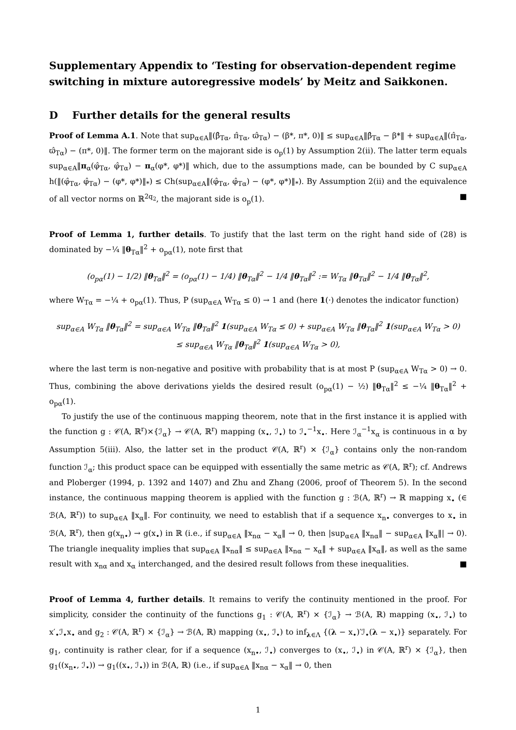Supplementary Appendix to ‘Testing for observation-dependent regime switching in mixture autoregressive models’ by Meitz and Saikkonen.
D Further details for the general results
Proof of Lemma A.1. Note that sup<sub>α∈A</sub>‖(β̂<sub>Tα</sub>, π̂<sub>Tα</sub>, ϖ̂<sub>Tα</sub>) − (β*, π*, 0)‖ ≤ sup<sub>α∈A</sub>‖β̂<sub>Tα</sub> − β*‖ + sup<sub>α∈A</sub>‖(π̂<sub>Tα</sub>, ϖ̂<sub>Tα</sub>) − (π*, 0)‖. The former term on the majorant side is o<sub>p</sub>(1) by Assumption 2(ii). The latter term equals sup<sub>α∈A</sub>‖π<sub>α</sub>(φ̂<sub>Tα</sub>, φ̂<sub>Tα</sub>) − π<sub>α</sub>(φ*, φ*)‖ which, due to the assumptions made, can be bounded by C sup<sub>α∈A</sub> h(‖(φ̂<sub>Tα</sub>, φ̂<sub>Tα</sub>) − (φ*, φ*)‖<sub>*</sub>) ≤ Ch(sup<sub>α∈A</sub>‖(φ̂<sub>Tα</sub>, φ̂<sub>Tα</sub>) − (φ*, φ*)‖<sub>*</sub>). By Assumption 2(ii) and the equivalence of all vector norms on ℝ<sup>2q<sub>2</sub></sup>, the majorant side is o<sub>p</sub>(1). ■
Proof of Lemma 1, further details. To justify that the last term on the right hand side of (28) is dominated by −¼ ‖θ<sub>Tα</sub>‖<sup>2</sup> + o<sub>pα</sub>(1), note first that
(o<sub>pα</sub>(1) − 1/2) ‖θ<sub>Tα</sub>‖<sup>2</sup> = (o<sub>pα</sub>(1) − 1/4) ‖θ<sub>Tα</sub>‖<sup>2</sup> − 1/4 ‖θ<sub>Tα</sub>‖<sup>2</sup> := W<sub>Tα</sub> ‖θ<sub>Tα</sub>‖<sup>2</sup> − 1/4 ‖θ<sub>Tα</sub>‖<sup>2</sup>,
where W<sub>Tα</sub> = −¼ + o<sub>pα</sub>(1). Thus, P (sup<sub>α∈A</sub> W<sub>Tα</sub> ≤ 0) → 1 and (here 1(·) denotes the indicator function)
sup<sub>α∈A</sub> W<sub>Tα</sub> ‖θ<sub>Tα</sub>‖<sup>2</sup> = sup<sub>α∈A</sub> W<sub>Tα</sub> ‖θ<sub>Tα</sub>‖<sup>2</sup> 1(sup<sub>α∈A</sub> W<sub>Tα</sub> ≤ 0) + sup<sub>α∈A</sub> W<sub>Tα</sub> ‖θ<sub>Tα</sub>‖<sup>2</sup> 1(sup<sub>α∈A</sub> W<sub>Tα</sub> > 0)
≤ sup<sub>α∈A</sub> W<sub>Tα</sub> ‖θ<sub>Tα</sub>‖<sup>2</sup> 1(sup<sub>α∈A</sub> W<sub>Tα</sub> > 0),
where the last term is non-negative and positive with probability that is at most P (sup<sub>α∈A</sub> W<sub>Tα</sub> > 0) → 0. Thus, combining the above derivations yields the desired result (o<sub>pα</sub>(1) − ½) ‖θ<sub>Tα</sub>‖<sup>2</sup> ≤ −¼ ‖θ<sub>Tα</sub>‖<sup>2</sup> + o<sub>pα</sub>(1).
To justify the use of the continuous mapping theorem, note that in the first instance it is applied with the function g : 𝒞(A, ℝ<sup>r</sup>)×{ℐ<sub>α</sub>} → 𝒞(A, ℝ<sup>r</sup>) mapping (x<sub>•</sub>, ℐ<sub>•</sub>) to ℐ<sub>•</sub><sup>−1</sup>x<sub>•</sub>. Here ℐ<sub>α</sub><sup>−1</sup>x<sub>α</sub> is continuous in α by Assumption 5(iii). Also, the latter set in the product 𝒞(A, ℝ<sup>r</sup>) × {ℐ<sub>α</sub>} contains only the non-random function ℐ<sub>α</sub>; this product space can be equipped with essentially the same metric as 𝒞(A, ℝ<sup>r</sup>); cf. Andrews and Ploberger (1994, p. 1392 and 1407) and Zhu and Zhang (2006, proof of Theorem 5). In the second instance, the continuous mapping theorem is applied with the function g : ℬ(A, ℝ<sup>r</sup>) → ℝ mapping x<sub>•</sub> (∈ ℬ(A, ℝ<sup>r</sup>)) to sup<sub>α∈A</sub> ‖x<sub>α</sub>‖. For continuity, we need to establish that if a sequence x<sub>n•</sub> converges to x<sub>•</sub> in ℬ(A, ℝ<sup>r</sup>), then g(x<sub>n•</sub>) → g(x<sub>•</sub>) in ℝ (i.e., if sup<sub>α∈A</sub> ‖x<sub>nα</sub> − x<sub>α</sub>‖ → 0, then |sup<sub>α∈A</sub> ‖x<sub>nα</sub>‖ − sup<sub>α∈A</sub> ‖x<sub>α</sub>‖| → 0). The triangle inequality implies that sup<sub>α∈A</sub> ‖x<sub>nα</sub>‖ ≤ sup<sub>α∈A</sub> ‖x<sub>nα</sub> − x<sub>α</sub>‖ + sup<sub>α∈A</sub> ‖x<sub>α</sub>‖, as well as the same result with x<sub>nα</sub> and x<sub>α</sub> interchanged, and the desired result follows from these inequalities. ■
Proof of Lemma 4, further details. It remains to verify the continuity mentioned in the proof. For simplicity, consider the continuity of the functions g<sub>1</sub> : 𝒞(A, ℝ<sup>r</sup>) × {ℐ<sub>α</sub>} → ℬ(A, ℝ) mapping (x<sub>•</sub>, ℐ<sub>•</sub>) to x′<sub>•</sub>ℐ<sub>•</sub>x<sub>•</sub> and g<sub>2</sub> : 𝒞(A, ℝ<sup>r</sup>) × {ℐ<sub>α</sub>} → ℬ(A, ℝ) mapping (x<sub>•</sub>, ℐ<sub>•</sub>) to inf<sub>λ∈Λ</sub> {(λ − x<sub>•</sub>)′ℐ<sub>•</sub>(λ − x<sub>•</sub>)} separately. For g<sub>1</sub>, continuity is rather clear, for if a sequence (x<sub>n•</sub>, ℐ<sub>•</sub>) converges to (x<sub>•</sub>, ℐ<sub>•</sub>) in 𝒞(A, ℝ<sup>r</sup>) × {ℐ<sub>α</sub>}, then g<sub>1</sub>((x<sub>n•</sub>, ℐ<sub>•</sub>)) → g<sub>1</sub>((x<sub>•</sub>, ℐ<sub>•</sub>)) in ℬ(A, ℝ) (i.e., if sup<sub>α∈A</sub> ‖x<sub>nα</sub> − x<sub>α</sub>‖ → 0, then
1